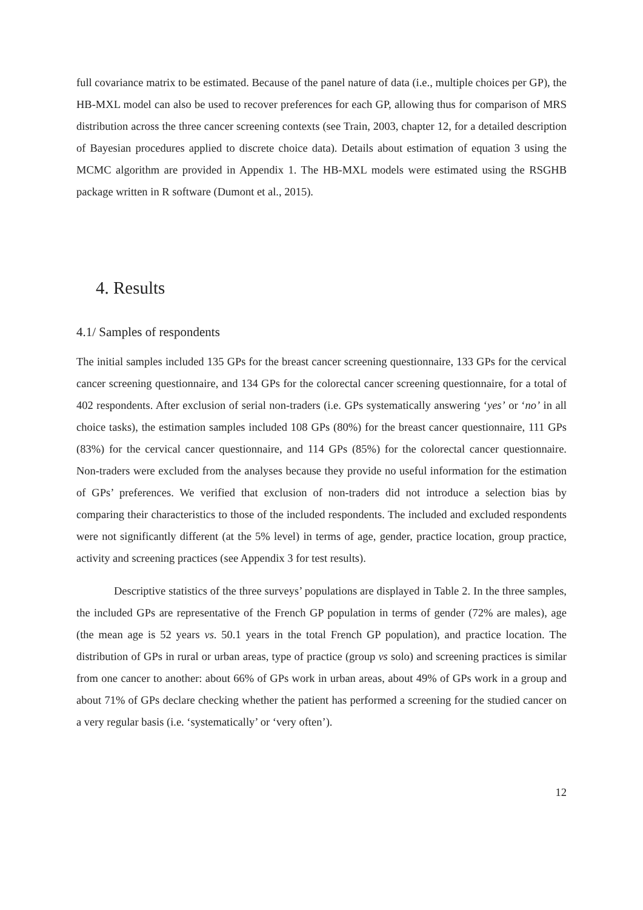full covariance matrix to be estimated. Because of the panel nature of data (i.e., multiple choices per GP), the HB-MXL model can also be used to recover preferences for each GP, allowing thus for comparison of MRS distribution across the three cancer screening contexts (see Train, 2003, chapter 12, for a detailed description of Bayesian procedures applied to discrete choice data). Details about estimation of equation 3 using the MCMC algorithm are provided in Appendix 1. The HB-MXL models were estimated using the RSGHB package written in R software (Dumont et al., 2015).
4. Results
4.1/ Samples of respondents
The initial samples included 135 GPs for the breast cancer screening questionnaire, 133 GPs for the cervical cancer screening questionnaire, and 134 GPs for the colorectal cancer screening questionnaire, for a total of 402 respondents. After exclusion of serial non-traders (i.e. GPs systematically answering ‘yes’ or ‘no’ in all choice tasks), the estimation samples included 108 GPs (80%) for the breast cancer questionnaire, 111 GPs (83%) for the cervical cancer questionnaire, and 114 GPs (85%) for the colorectal cancer questionnaire. Non-traders were excluded from the analyses because they provide no useful information for the estimation of GPs’ preferences. We verified that exclusion of non-traders did not introduce a selection bias by comparing their characteristics to those of the included respondents. The included and excluded respondents were not significantly different (at the 5% level) in terms of age, gender, practice location, group practice, activity and screening practices (see Appendix 3 for test results).
Descriptive statistics of the three surveys’ populations are displayed in Table 2. In the three samples, the included GPs are representative of the French GP population in terms of gender (72% are males), age (the mean age is 52 years vs. 50.1 years in the total French GP population), and practice location. The distribution of GPs in rural or urban areas, type of practice (group vs solo) and screening practices is similar from one cancer to another: about 66% of GPs work in urban areas, about 49% of GPs work in a group and about 71% of GPs declare checking whether the patient has performed a screening for the studied cancer on a very regular basis (i.e. ‘systematically’ or ‘very often’).
12